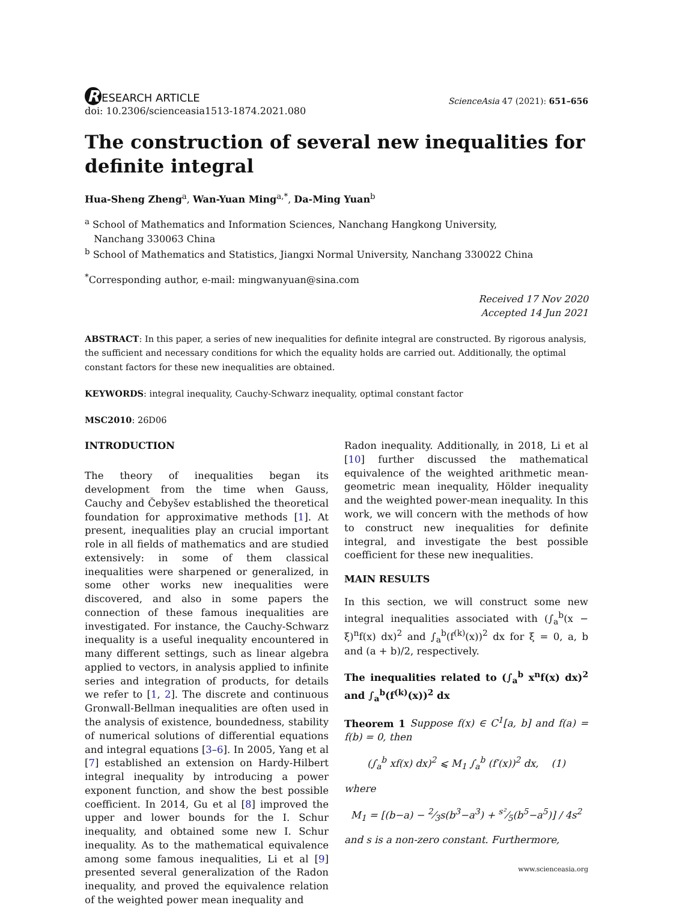R ESEARCH ARTICLE
doi: 10.2306/scienceasia1513-1874.2021.080
ScienceAsia 47 (2021): 651–656
The construction of several new inequalities for definite integral
Hua-Sheng Zheng<sup>a</sup>, Wan-Yuan Ming<sup>a,*</sup>, Da-Ming Yuan<sup>b</sup>
<sup>a</sup> School of Mathematics and Information Sciences, Nanchang Hangkong University,
Nanchang 330063 China
<sup>b</sup> School of Mathematics and Statistics, Jiangxi Normal University, Nanchang 330022 China
<sup>*</sup> Corresponding author, e-mail: mingwanyuan@sina.com
Received 17 Nov 2020
Accepted 14 Jun 2021
ABSTRACT: In this paper, a series of new inequalities for definite integral are constructed. By rigorous analysis, the sufficient and necessary conditions for which the equality holds are carried out. Additionally, the optimal constant factors for these new inequalities are obtained.
KEYWORDS: integral inequality, Cauchy-Schwarz inequality, optimal constant factor
MSC2010: 26D06
INTRODUCTION
The theory of inequalities began its development from the time when Gauss, Cauchy and Čebyšev established the theoretical foundation for approximative methods [1]. At present, inequalities play an crucial important role in all fields of mathematics and are studied extensively: in some of them classical inequalities were sharpened or generalized, in some other works new inequalities were discovered, and also in some papers the connection of these famous inequalities are investigated. For instance, the Cauchy-Schwarz inequality is a useful inequality encountered in many different settings, such as linear algebra applied to vectors, in analysis applied to infinite series and integration of products, for details we refer to [1, 2]. The discrete and continuous Gronwall-Bellman inequalities are often used in the analysis of existence, boundedness, stability of numerical solutions of differential equations and integral equations [3–6]. In 2005, Yang et al [7] established an extension on Hardy-Hilbert integral inequality by introducing a power exponent function, and show the best possible coefficient. In 2014, Gu et al [8] improved the upper and lower bounds for the I. Schur inequality, and obtained some new I. Schur inequality. As to the mathematical equivalence among some famous inequalities, Li et al [9] presented several generalization of the Radon inequality, and proved the equivalence relation of the weighted power mean inequality and
Radon inequality. Additionally, in 2018, Li et al [10] further discussed the mathematical equivalence of the weighted arithmetic mean-geometric mean inequality, Hölder inequality and the weighted power-mean inequality. In this work, we will concern with the methods of how to construct new inequalities for definite integral, and investigate the best possible coefficient for these new inequalities.
MAIN RESULTS
In this section, we will construct some new integral inequalities associated with (∫<sub>a</sub><sup>b</sup>(x − ξ)<sup>n</sup>f(x) dx)<sup>2</sup> and ∫<sub>a</sub><sup>b</sup>(f<sup>(k)</sup>(x))<sup>2</sup> dx for ξ = 0, a, b and (a + b)/2, respectively.
The inequalities related to (∫<sub>a</sub><sup>b</sup> x<sup>n</sup>f(x) dx)<sup>2</sup> and ∫<sub>a</sub><sup>b</sup>(f<sup>(k)</sup>(x))<sup>2</sup> dx
Theorem 1 Suppose f(x) ∈ C<sup>1</sup>[a, b] and f(a) = f(b) = 0, then
(∫<sub>a</sub><sup>b</sup> xf(x) dx)<sup>2</sup> ⩽ M<sub>1</sub> ∫<sub>a</sub><sup>b</sup> (f′(x))<sup>2</sup> dx, (1)
where
M<sub>1</sub> = [(b−a) − 2⁄3s(b<sup>3</sup>−a<sup>3</sup>) + s²⁄5(b<sup>5</sup>−a<sup>5</sup>)] / 4s<sup>2</sup>
and s is a non-zero constant. Furthermore,
www.scienceasia.org